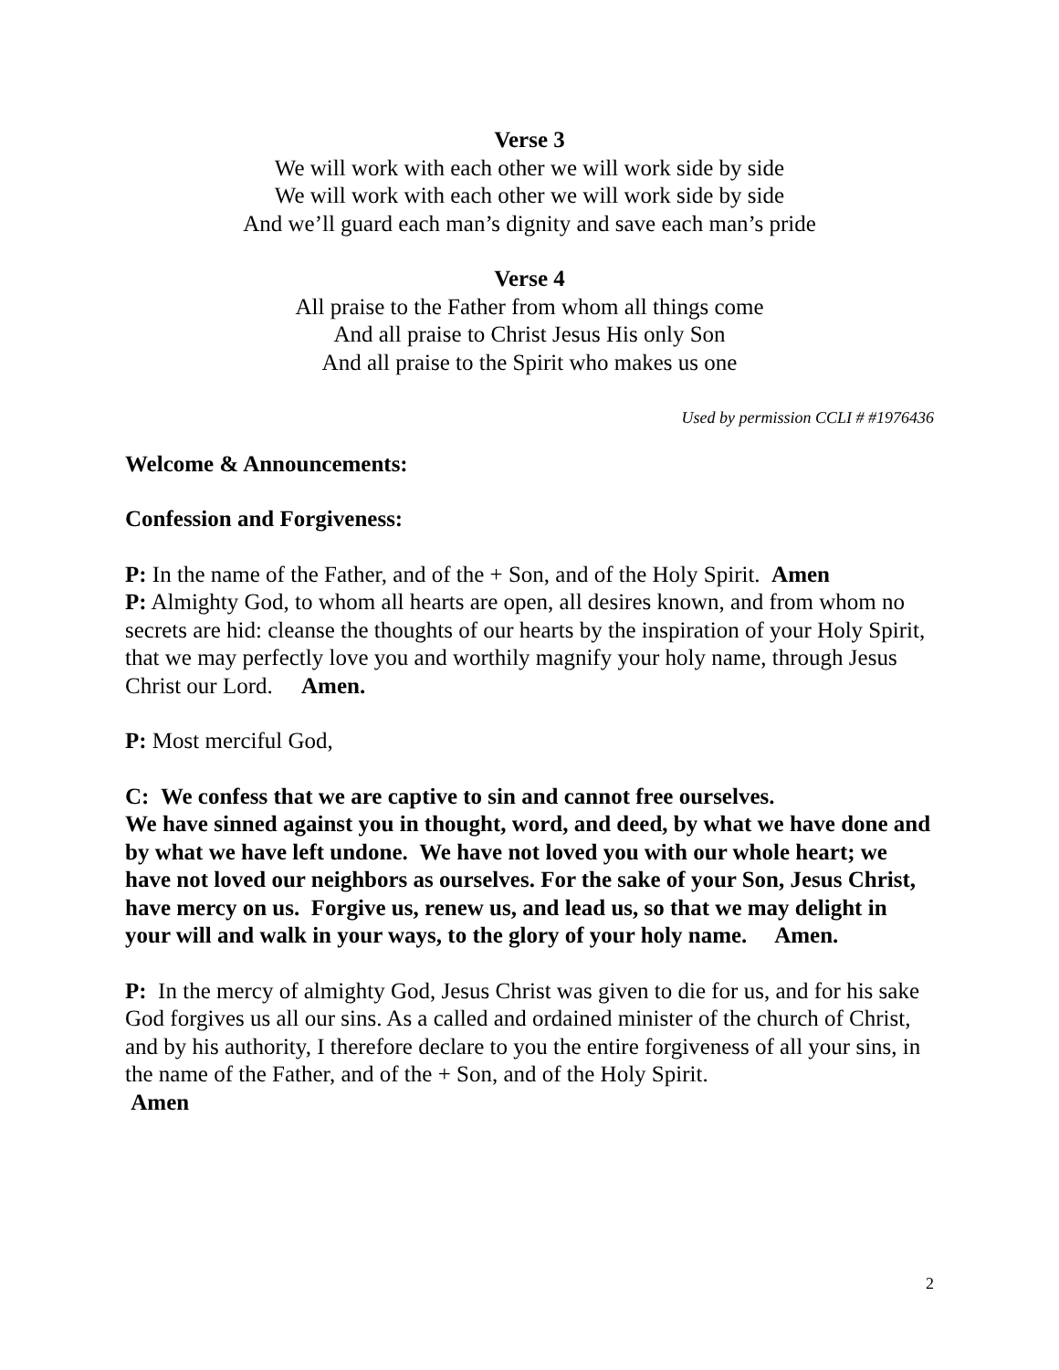Verse 3
We will work with each other we will work side by side
We will work with each other we will work side by side
And we’ll guard each man’s dignity and save each man’s pride
Verse 4
All praise to the Father from whom all things come
And all praise to Christ Jesus His only Son
And all praise to the Spirit who makes us one
Used by permission CCLI # #1976436
Welcome & Announcements:
Confession and Forgiveness:
P: In the name of the Father, and of the + Son, and of the Holy Spirit. Amen
P: Almighty God, to whom all hearts are open, all desires known, and from whom no secrets are hid: cleanse the thoughts of our hearts by the inspiration of your Holy Spirit, that we may perfectly love you and worthily magnify your holy name, through Jesus Christ our Lord. Amen.
P: Most merciful God,
C: We confess that we are captive to sin and cannot free ourselves.
We have sinned against you in thought, word, and deed, by what we have done and by what we have left undone. We have not loved you with our whole heart; we have not loved our neighbors as ourselves. For the sake of your Son, Jesus Christ, have mercy on us. Forgive us, renew us, and lead us, so that we may delight in your will and walk in your ways, to the glory of your holy name. Amen.
P: In the mercy of almighty God, Jesus Christ was given to die for us, and for his sake God forgives us all our sins. As a called and ordained minister of the church of Christ, and by his authority, I therefore declare to you the entire forgiveness of all your sins, in the name of the Father, and of the + Son, and of the Holy Spirit.
Amen
2